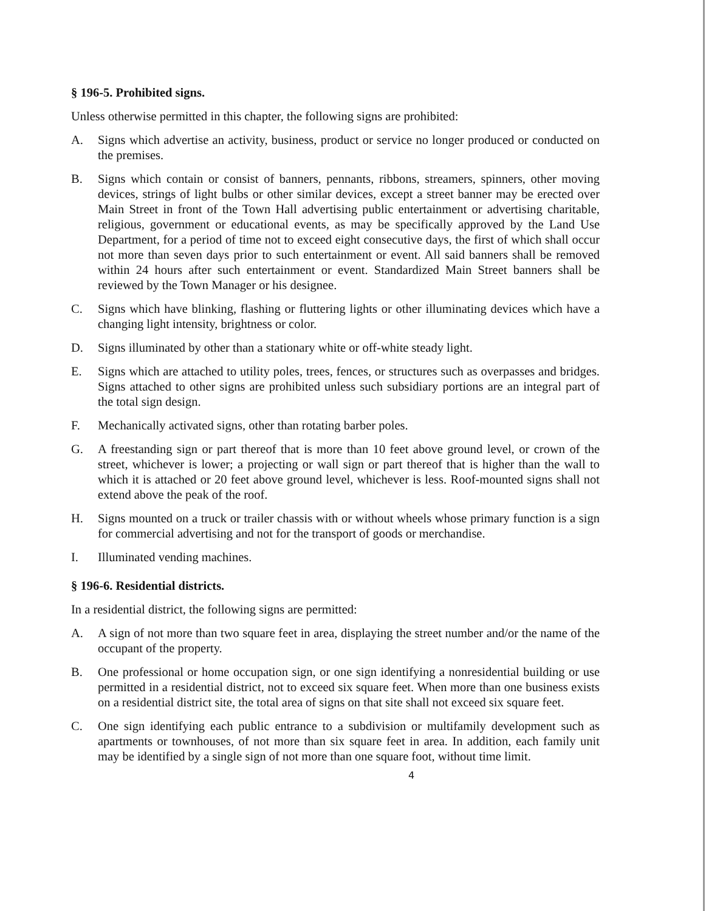§ 196-5. Prohibited signs.
Unless otherwise permitted in this chapter, the following signs are prohibited:
A. Signs which advertise an activity, business, product or service no longer produced or conducted on the premises.
B. Signs which contain or consist of banners, pennants, ribbons, streamers, spinners, other moving devices, strings of light bulbs or other similar devices, except a street banner may be erected over Main Street in front of the Town Hall advertising public entertainment or advertising charitable, religious, government or educational events, as may be specifically approved by the Land Use Department, for a period of time not to exceed eight consecutive days, the first of which shall occur not more than seven days prior to such entertainment or event. All said banners shall be removed within 24 hours after such entertainment or event. Standardized Main Street banners shall be reviewed by the Town Manager or his designee.
C. Signs which have blinking, flashing or fluttering lights or other illuminating devices which have a changing light intensity, brightness or color.
D. Signs illuminated by other than a stationary white or off-white steady light.
E. Signs which are attached to utility poles, trees, fences, or structures such as overpasses and bridges. Signs attached to other signs are prohibited unless such subsidiary portions are an integral part of the total sign design.
F. Mechanically activated signs, other than rotating barber poles.
G. A freestanding sign or part thereof that is more than 10 feet above ground level, or crown of the street, whichever is lower; a projecting or wall sign or part thereof that is higher than the wall to which it is attached or 20 feet above ground level, whichever is less. Roof-mounted signs shall not extend above the peak of the roof.
H. Signs mounted on a truck or trailer chassis with or without wheels whose primary function is a sign for commercial advertising and not for the transport of goods or merchandise.
I. Illuminated vending machines.
§ 196-6. Residential districts.
In a residential district, the following signs are permitted:
A. A sign of not more than two square feet in area, displaying the street number and/or the name of the occupant of the property.
B. One professional or home occupation sign, or one sign identifying a nonresidential building or use permitted in a residential district, not to exceed six square feet. When more than one business exists on a residential district site, the total area of signs on that site shall not exceed six square feet.
C. One sign identifying each public entrance to a subdivision or multifamily development such as apartments or townhouses, of not more than six square feet in area. In addition, each family unit may be identified by a single sign of not more than one square foot, without time limit.
4